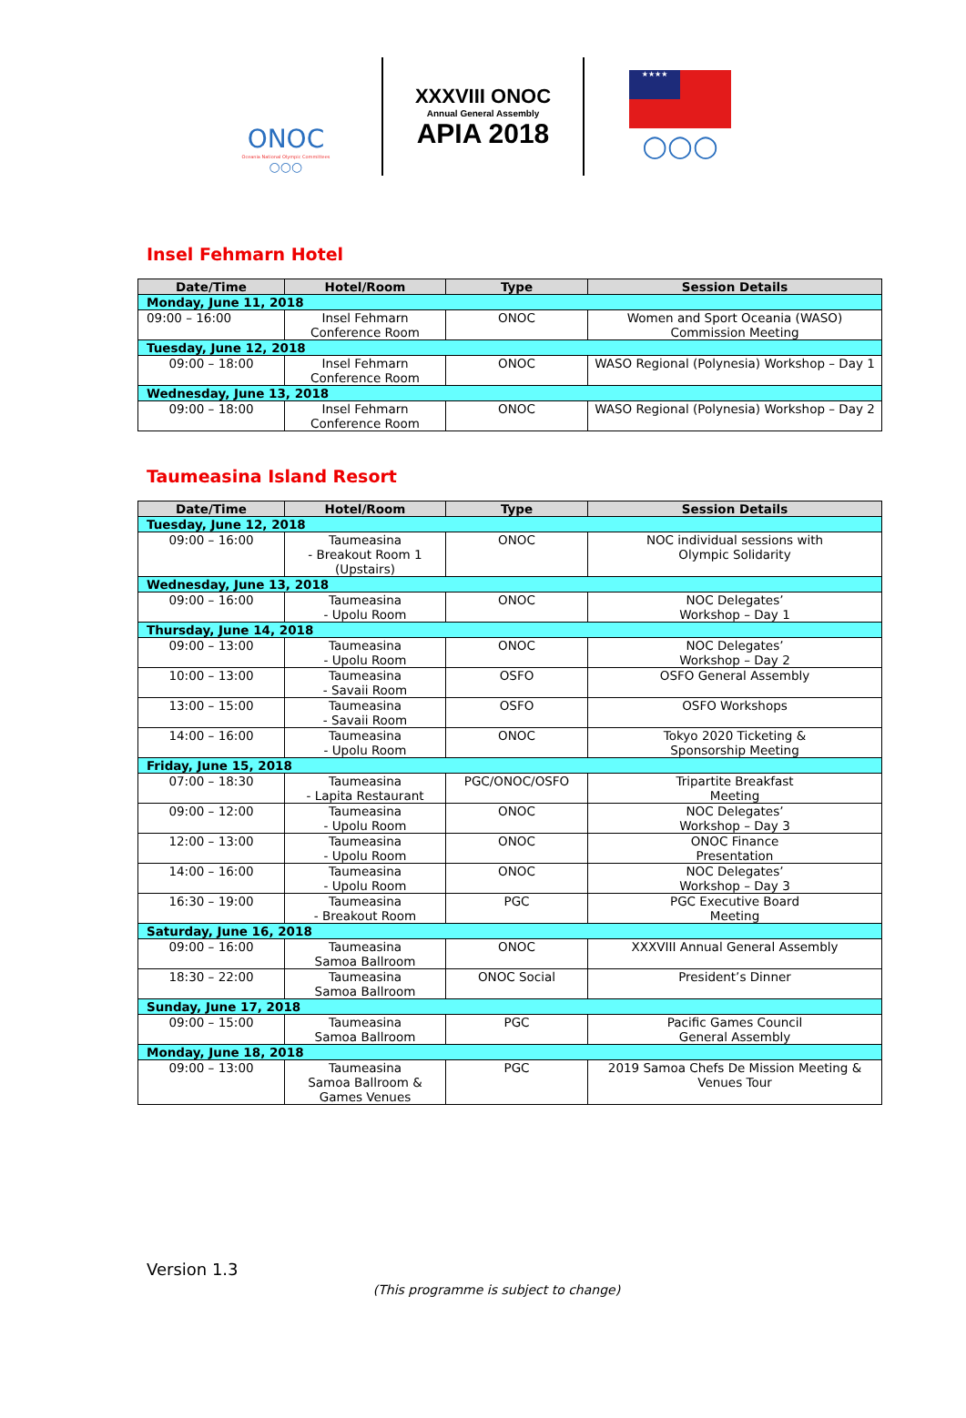ONOC
Oceania National Olympic Committees
○○○
XXXVIII ONOC
Annual General Assembly
APIA 2018
★★★★
○○○
Insel Fehmarn Hotel
| Date/Time | Hotel/Room | Type | Session Details |
| --- | --- | --- | --- |
| Monday, June 11, 2018 | | | |
| 09:00 – 16:00 | Insel Fehmarn Conference Room | ONOC | Women and Sport Oceania (WASO) Commission Meeting |
| Tuesday, June 12, 2018 | | | |
| 09:00 – 18:00 | Insel Fehmarn Conference Room | ONOC | WASO Regional (Polynesia) Workshop – Day 1 |
| Wednesday, June 13, 2018 | | | |
| 09:00 – 18:00 | Insel Fehmarn Conference Room | ONOC | WASO Regional (Polynesia) Workshop – Day 2 |
Taumeasina Island Resort
| Date/Time | Hotel/Room | Type | Session Details |
| --- | --- | --- | --- |
| Tuesday, June 12, 2018 | | | |
| 09:00 – 16:00 | Taumeasina - Breakout Room 1 (Upstairs) | ONOC | NOC individual sessions with Olympic Solidarity |
| Wednesday, June 13, 2018 | | | |
| 09:00 – 16:00 | Taumeasina - Upolu Room | ONOC | NOC Delegates’ Workshop – Day 1 |
| Thursday, June 14, 2018 | | | |
| 09:00 – 13:00 | Taumeasina - Upolu Room | ONOC | NOC Delegates’ Workshop – Day 2 |
| 10:00 – 13:00 | Taumeasina - Savaii Room | OSFO | OSFO General Assembly |
| 13:00 – 15:00 | Taumeasina - Savaii Room | OSFO | OSFO Workshops |
| 14:00 – 16:00 | Taumeasina - Upolu Room | ONOC | Tokyo 2020 Ticketing & Sponsorship Meeting |
| Friday, June 15, 2018 | | | |
| 07:00 – 18:30 | Taumeasina - Lapita Restaurant | PGC/ONOC/OSFO | Tripartite Breakfast Meeting |
| 09:00 – 12:00 | Taumeasina - Upolu Room | ONOC | NOC Delegates’ Workshop – Day 3 |
| 12:00 – 13:00 | Taumeasina - Upolu Room | ONOC | ONOC Finance Presentation |
| 14:00 – 16:00 | Taumeasina - Upolu Room | ONOC | NOC Delegates’ Workshop – Day 3 |
| 16:30 – 19:00 | Taumeasina - Breakout Room | PGC | PGC Executive Board Meeting |
| Saturday, June 16, 2018 | | | |
| 09:00 – 16:00 | Taumeasina Samoa Ballroom | ONOC | XXXVIII Annual General Assembly |
| 18:30 – 22:00 | Taumeasina Samoa Ballroom | ONOC Social | President’s Dinner |
| Sunday, June 17, 2018 | | | |
| 09:00 – 15:00 | Taumeasina Samoa Ballroom | PGC | Pacific Games Council General Assembly |
| Monday, June 18, 2018 | | | |
| 09:00 – 13:00 | Taumeasina Samoa Ballroom & Games Venues | PGC | 2019 Samoa Chefs De Mission Meeting & Venues Tour |
Version 1.3
(This programme is subject to change)